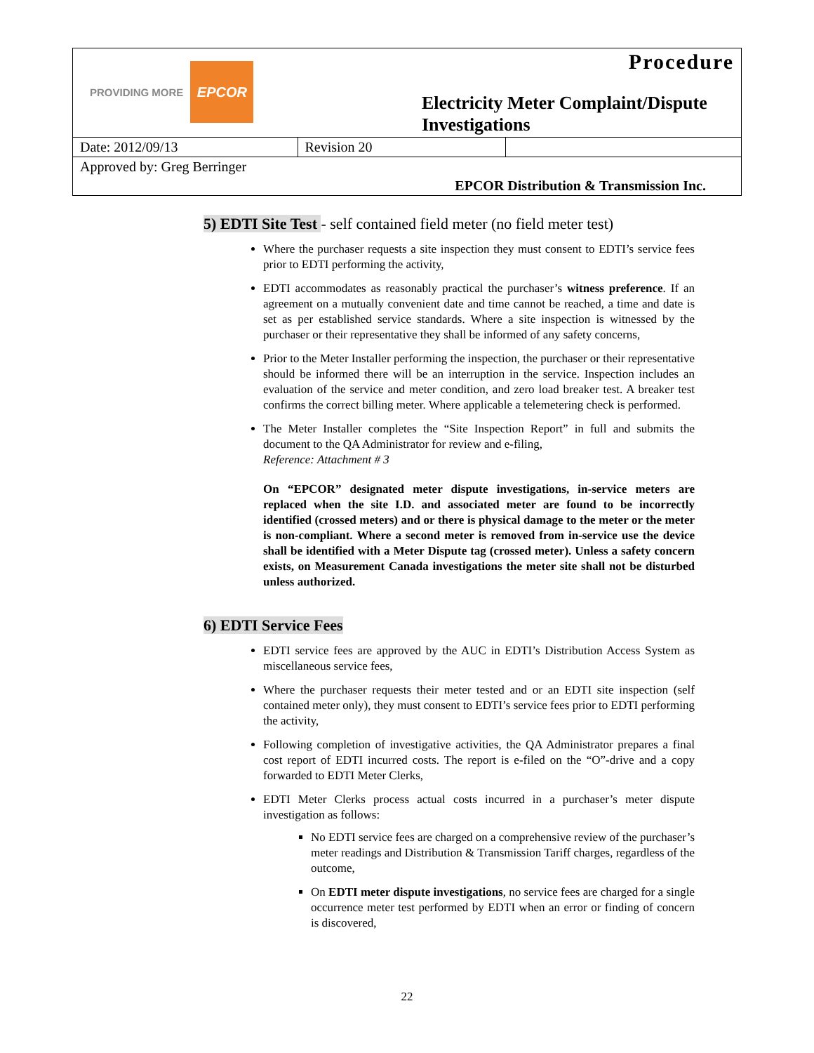| PROVIDING MORE EPCOR | Procedure Electricity Meter Complaint/Dispute Investigations | |
| Date: 2012/09/13 | Revision 20 | |
| Approved by: Greg Berringer | | |
| EPCOR Distribution & Transmission Inc. | | |
5) EDTI Site Test - self contained field meter (no field meter test)
Where the purchaser requests a site inspection they must consent to EDTI’s service fees prior to EDTI performing the activity,
EDTI accommodates as reasonably practical the purchaser’s witness preference. If an agreement on a mutually convenient date and time cannot be reached, a time and date is set as per established service standards. Where a site inspection is witnessed by the purchaser or their representative they shall be informed of any safety concerns,
Prior to the Meter Installer performing the inspection, the purchaser or their representative should be informed there will be an interruption in the service. Inspection includes an evaluation of the service and meter condition, and zero load breaker test. A breaker test confirms the correct billing meter. Where applicable a telemetering check is performed.
The Meter Installer completes the “Site Inspection Report” in full and submits the document to the QA Administrator for review and e-filing,
Reference: Attachment # 3
On “EPCOR” designated meter dispute investigations, in-service meters are replaced when the site I.D. and associated meter are found to be incorrectly identified (crossed meters) and or there is physical damage to the meter or the meter is non-compliant. Where a second meter is removed from in-service use the device shall be identified with a Meter Dispute tag (crossed meter). Unless a safety concern exists, on Measurement Canada investigations the meter site shall not be disturbed unless authorized.
6) EDTI Service Fees
EDTI service fees are approved by the AUC in EDTI’s Distribution Access System as miscellaneous service fees,
Where the purchaser requests their meter tested and or an EDTI site inspection (self contained meter only), they must consent to EDTI’s service fees prior to EDTI performing the activity,
Following completion of investigative activities, the QA Administrator prepares a final cost report of EDTI incurred costs. The report is e-filed on the “O”-drive and a copy forwarded to EDTI Meter Clerks,
EDTI Meter Clerks process actual costs incurred in a purchaser’s meter dispute investigation as follows:
No EDTI service fees are charged on a comprehensive review of the purchaser’s meter readings and Distribution & Transmission Tariff charges, regardless of the outcome,
On EDTI meter dispute investigations, no service fees are charged for a single occurrence meter test performed by EDTI when an error or finding of concern is discovered,
22